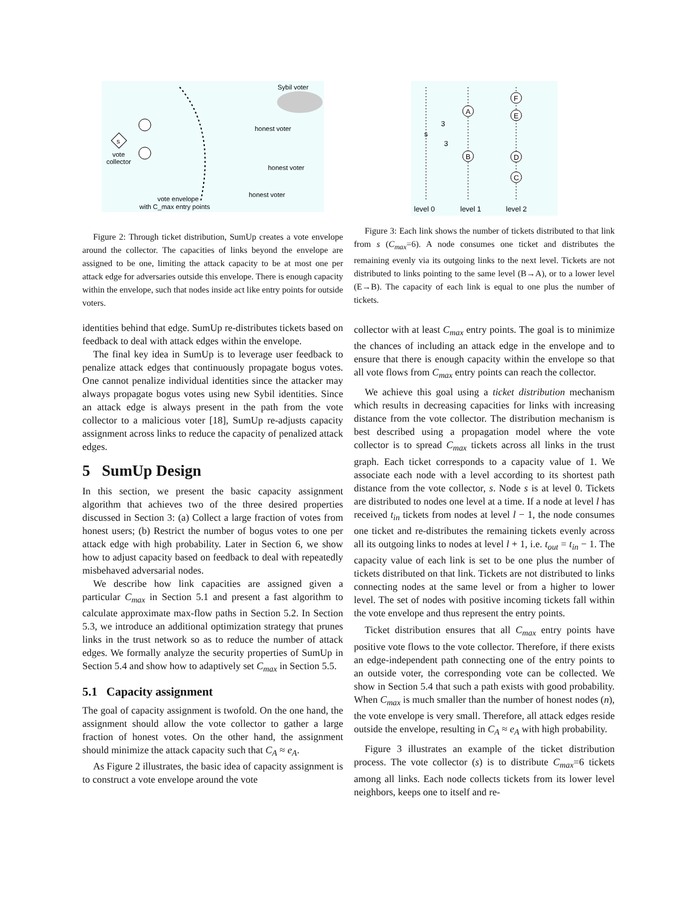s
vote
collector
Sybil voter
honest voter
honest voter
honest voter
vote envelope
with C_max entry points
Figure 2: Through ticket distribution, SumUp creates a vote envelope around the collector. The capacities of links beyond the envelope are assigned to be one, limiting the attack capacity to be at most one per attack edge for adversaries outside this envelope. There is enough capacity within the envelope, such that nodes inside act like entry points for outside voters.
identities behind that edge. SumUp re-distributes tickets based on feedback to deal with attack edges within the envelope.
The final key idea in SumUp is to leverage user feedback to penalize attack edges that continuously propagate bogus votes. One cannot penalize individual identities since the attacker may always propagate bogus votes using new Sybil identities. Since an attack edge is always present in the path from the vote collector to a malicious voter [18], SumUp re-adjusts capacity assignment across links to reduce the capacity of penalized attack edges.
5 SumUp Design
In this section, we present the basic capacity assignment algorithm that achieves two of the three desired properties discussed in Section 3: (a) Collect a large fraction of votes from honest users; (b) Restrict the number of bogus votes to one per attack edge with high probability. Later in Section 6, we show how to adjust capacity based on feedback to deal with repeatedly misbehaved adversarial nodes.
We describe how link capacities are assigned given a particular C<sub>max</sub> in Section 5.1 and present a fast algorithm to calculate approximate max-flow paths in Section 5.2. In Section 5.3, we introduce an additional optimization strategy that prunes links in the trust network so as to reduce the number of attack edges. We formally analyze the security properties of SumUp in Section 5.4 and show how to adaptively set C<sub>max</sub> in Section 5.5.
5.1 Capacity assignment
The goal of capacity assignment is twofold. On the one hand, the assignment should allow the vote collector to gather a large fraction of honest votes. On the other hand, the assignment should minimize the attack capacity such that C<sub>A</sub> ≈ e<sub>A</sub>.
As Figure 2 illustrates, the basic idea of capacity assignment is to construct a vote envelope around the vote
A
B
F
E
D
C
s
3
3
level 0
level 1
level 2
Figure 3: Each link shows the number of tickets distributed to that link from s (C<sub>max</sub>=6). A node consumes one ticket and distributes the remaining evenly via its outgoing links to the next level. Tickets are not distributed to links pointing to the same level (B→A), or to a lower level (E→B). The capacity of each link is equal to one plus the number of tickets.
collector with at least C<sub>max</sub> entry points. The goal is to minimize the chances of including an attack edge in the envelope and to ensure that there is enough capacity within the envelope so that all vote flows from C<sub>max</sub> entry points can reach the collector.
We achieve this goal using a ticket distribution mechanism which results in decreasing capacities for links with increasing distance from the vote collector. The distribution mechanism is best described using a propagation model where the vote collector is to spread C<sub>max</sub> tickets across all links in the trust graph. Each ticket corresponds to a capacity value of 1. We associate each node with a level according to its shortest path distance from the vote collector, s. Node s is at level 0. Tickets are distributed to nodes one level at a time. If a node at level l has received t<sub>in</sub> tickets from nodes at level l − 1, the node consumes one ticket and re-distributes the remaining tickets evenly across all its outgoing links to nodes at level l + 1, i.e. t<sub>out</sub> = t<sub>in</sub> − 1. The capacity value of each link is set to be one plus the number of tickets distributed on that link. Tickets are not distributed to links connecting nodes at the same level or from a higher to lower level. The set of nodes with positive incoming tickets fall within the vote envelope and thus represent the entry points.
Ticket distribution ensures that all C<sub>max</sub> entry points have positive vote flows to the vote collector. Therefore, if there exists an edge-independent path connecting one of the entry points to an outside voter, the corresponding vote can be collected. We show in Section 5.4 that such a path exists with good probability. When C<sub>max</sub> is much smaller than the number of honest nodes (n), the vote envelope is very small. Therefore, all attack edges reside outside the envelope, resulting in C<sub>A</sub> ≈ e<sub>A</sub> with high probability.
Figure 3 illustrates an example of the ticket distribution process. The vote collector (s) is to distribute C<sub>max</sub>=6 tickets among all links. Each node collects tickets from its lower level neighbors, keeps one to itself and re-